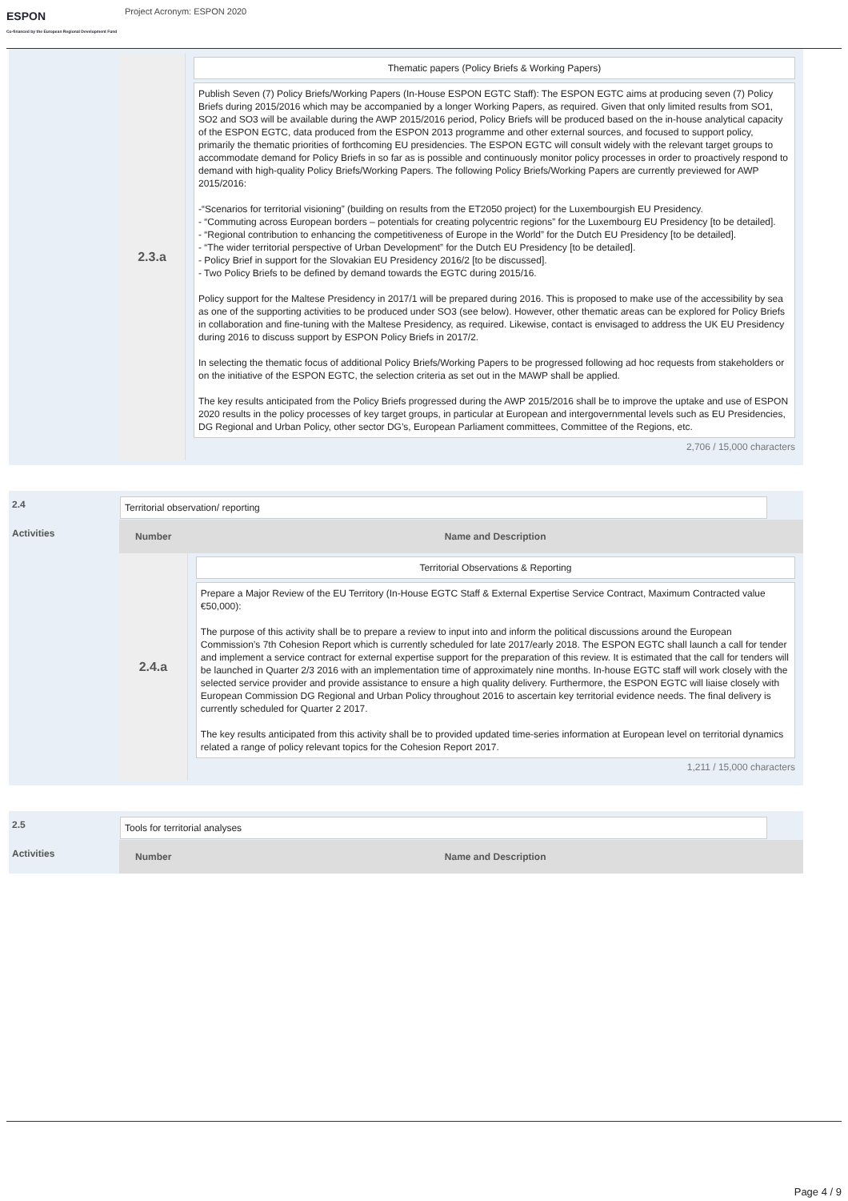ESPON
Co-financed by the European Regional Development Fund
Project Acronym: ESPON 2020
| | 2.3.a | Thematic papers (Policy Briefs & Working Papers) Publish Seven (7) Policy Briefs/Working Papers (In-House ESPON EGTC Staff): The ESPON EGTC aims at producing seven (7) Policy Briefs during 2015/2016 which may be accompanied by a longer Working Papers, as required. Given that only limited results from SO1, SO2 and SO3 will be available during the AWP 2015/2016 period, Policy Briefs will be produced based on the in-house analytical capacity of the ESPON EGTC, data produced from the ESPON 2013 programme and other external sources, and focused to support policy, primarily the thematic priorities of forthcoming EU presidencies. The ESPON EGTC will consult widely with the relevant target groups to accommodate demand for Policy Briefs in so far as is possible and continuously monitor policy processes in order to proactively respond to demand with high-quality Policy Briefs/Working Papers. The following Policy Briefs/Working Papers are currently previewed for AWP 2015/2016: -“Scenarios for territorial visioning” (building on results from the ET2050 project) for the Luxembourgish EU Presidency. - “Commuting across European borders – potentials for creating polycentric regions” for the Luxembourg EU Presidency [to be detailed]. - “Regional contribution to enhancing the competitiveness of Europe in the World” for the Dutch EU Presidency [to be detailed]. - “The wider territorial perspective of Urban Development” for the Dutch EU Presidency [to be detailed]. - Policy Brief in support for the Slovakian EU Presidency 2016/2 [to be discussed]. - Two Policy Briefs to be defined by demand towards the EGTC during 2015/16. Policy support for the Maltese Presidency in 2017/1 will be prepared during 2016. This is proposed to make use of the accessibility by sea as one of the supporting activities to be produced under SO3 (see below). However, other thematic areas can be explored for Policy Briefs in collaboration and fine-tuning with the Maltese Presidency, as required. Likewise, contact is envisaged to address the UK EU Presidency during 2016 to discuss support by ESPON Policy Briefs in 2017/2. In selecting the thematic focus of additional Policy Briefs/Working Papers to be progressed following ad hoc requests from stakeholders or on the initiative of the ESPON EGTC, the selection criteria as set out in the MAWP shall be applied. The key results anticipated from the Policy Briefs progressed during the AWP 2015/2016 shall be to improve the uptake and use of ESPON 2020 results in the policy processes of key target groups, in particular at European and intergovernmental levels such as EU Presidencies, DG Regional and Urban Policy, other sector DG’s, European Parliament committees, Committee of the Regions, etc. 2,706 / 15,000 characters |
| 2.4 | Territorial observation/ reporting | |
| Activities | Number | Name and Description |
| | 2.4.a | Territorial Observations & Reporting Prepare a Major Review of the EU Territory (In-House EGTC Staff & External Expertise Service Contract, Maximum Contracted value €50,000): The purpose of this activity shall be to prepare a review to input into and inform the political discussions around the European Commission’s 7th Cohesion Report which is currently scheduled for late 2017/early 2018. The ESPON EGTC shall launch a call for tender and implement a service contract for external expertise support for the preparation of this review. It is estimated that the call for tenders will be launched in Quarter 2/3 2016 with an implementation time of approximately nine months. In-house EGTC staff will work closely with the selected service provider and provide assistance to ensure a high quality delivery. Furthermore, the ESPON EGTC will liaise closely with European Commission DG Regional and Urban Policy throughout 2016 to ascertain key territorial evidence needs. The final delivery is currently scheduled for Quarter 2 2017. The key results anticipated from this activity shall be to provided updated time-series information at European level on territorial dynamics related a range of policy relevant topics for the Cohesion Report 2017. 1,211 / 15,000 characters |
| 2.5 | Tools for territorial analyses | |
| Activities | Number | Name and Description |
Page 4 / 9